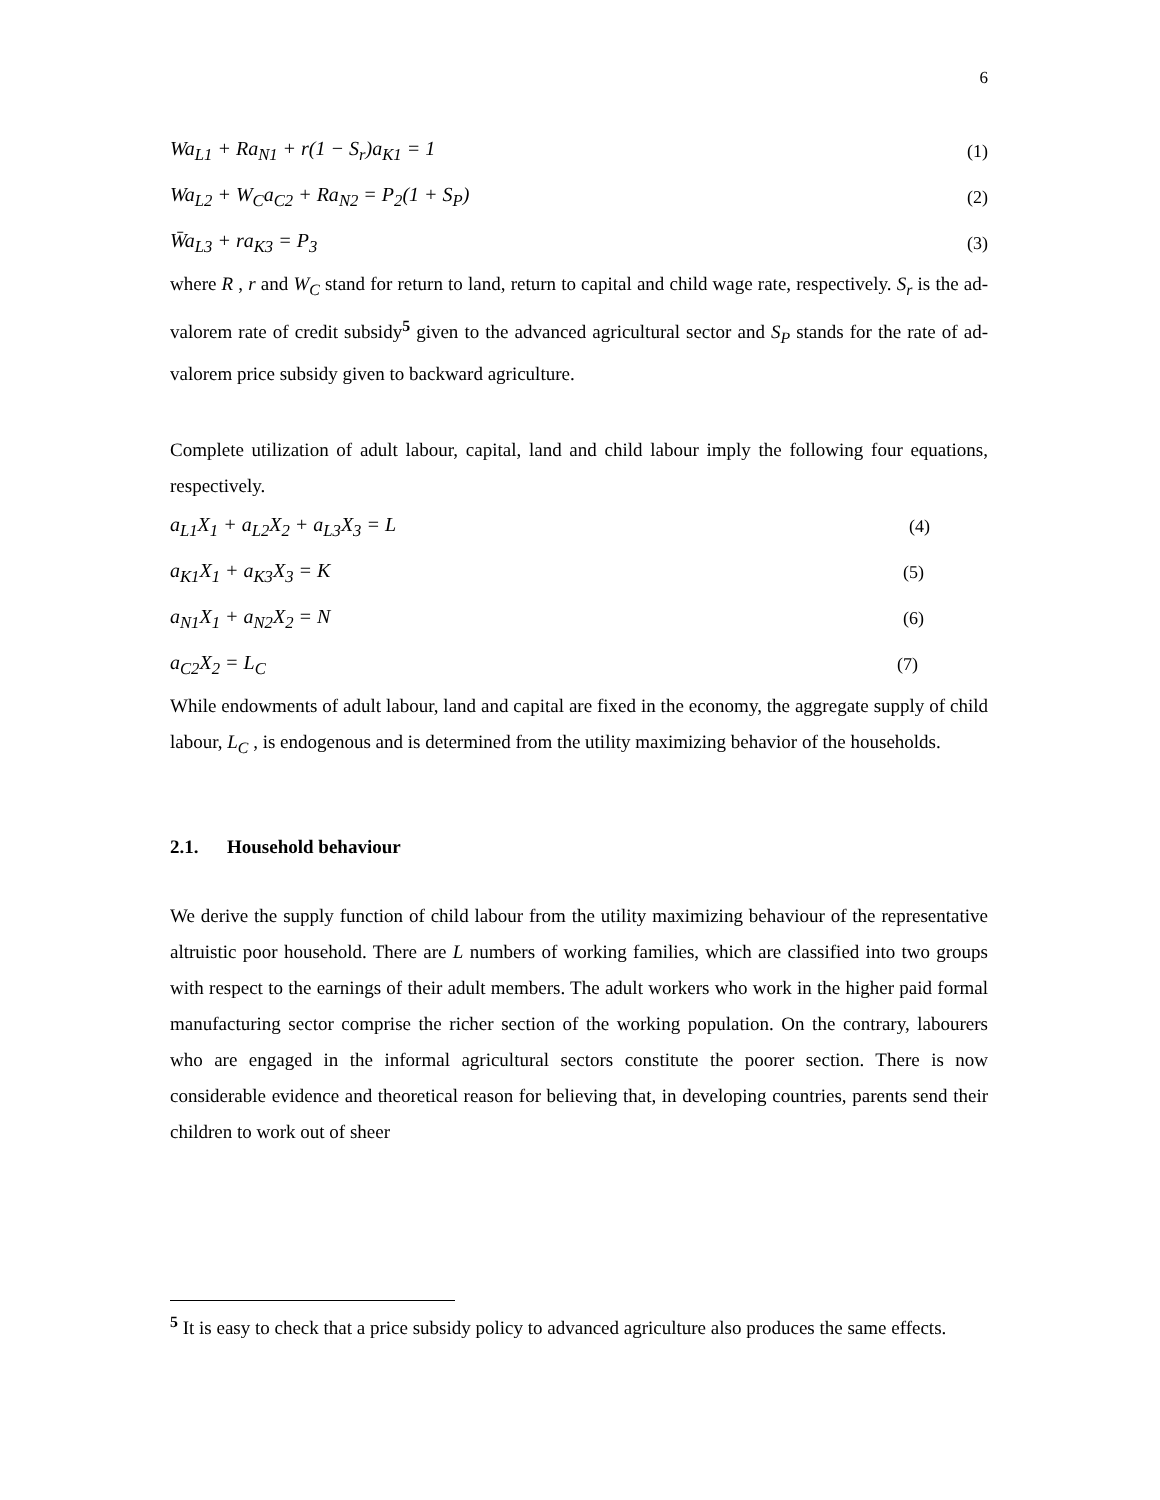6
Wa<sub>L1</sub> + Ra<sub>N1</sub> + r(1 − S<sub>r</sub>)a<sub>K1</sub> = 1 (1)
Wa<sub>L2</sub> + W<sub>C</sub>a<sub>C2</sub> + Ra<sub>N2</sub> = P<sub>2</sub>(1 + S<sub>P</sub>) (2)
W̄a<sub>L3</sub> + ra<sub>K3</sub> = P<sub>3</sub> (3)
where R , r and W<sub>C</sub> stand for return to land, return to capital and child wage rate, respectively. S<sub>r</sub> is the ad-valorem rate of credit subsidy<sup>5</sup> given to the advanced agricultural sector and S<sub>P</sub> stands for the rate of ad-valorem price subsidy given to backward agriculture.
Complete utilization of adult labour, capital, land and child labour imply the following four equations, respectively.
a<sub>L1</sub>X<sub>1</sub> + a<sub>L2</sub>X<sub>2</sub> + a<sub>L3</sub>X<sub>3</sub> = L (4)
a<sub>K1</sub>X<sub>1</sub> + a<sub>K3</sub>X<sub>3</sub> = K (5)
a<sub>N1</sub>X<sub>1</sub> + a<sub>N2</sub>X<sub>2</sub> = N (6)
a<sub>C2</sub>X<sub>2</sub> = L<sub>C</sub> (7)
While endowments of adult labour, land and capital are fixed in the economy, the aggregate supply of child labour, L<sub>C</sub> , is endogenous and is determined from the utility maximizing behavior of the households.
2.1. Household behaviour
We derive the supply function of child labour from the utility maximizing behaviour of the representative altruistic poor household. There are L numbers of working families, which are classified into two groups with respect to the earnings of their adult members. The adult workers who work in the higher paid formal manufacturing sector comprise the richer section of the working population. On the contrary, labourers who are engaged in the informal agricultural sectors constitute the poorer section. There is now considerable evidence and theoretical reason for believing that, in developing countries, parents send their children to work out of sheer
<sup>5</sup> It is easy to check that a price subsidy policy to advanced agriculture also produces the same effects.